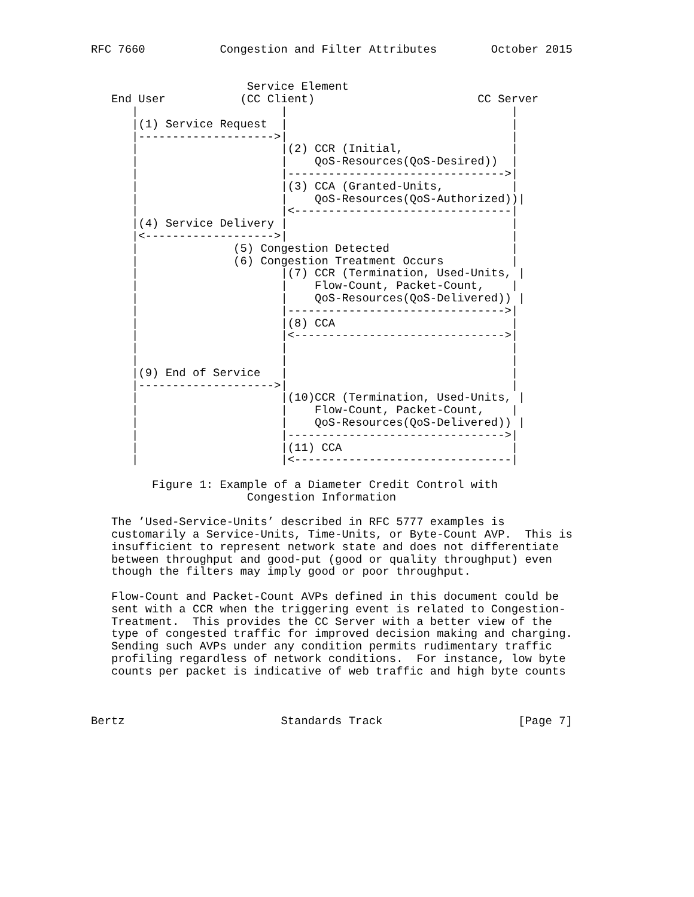RFC 7660           Congestion and Filter Attributes        October 2015


                       Service Element
   End User           (CC Client)                        CC Server
      |                     |                                 |
      |(1) Service Request  |                                 |
      |-------------------->|                                 |
      |                     |(2) CCR (Initial,                |
      |                     |    QoS-Resources(QoS-Desired))  |
      |                     |-------------------------------->|
      |                     |(3) CCA (Granted-Units,          |
      |                     |    QoS-Resources(QoS-Authorized))|
      |                     |<--------------------------------|
      |(4) Service Delivery |                                 |
      |<------------------->|                                 |
      |              (5) Congestion Detected                  |
      |              (6) Congestion Treatment Occurs          |
      |                     |(7) CCR (Termination, Used-Units, |
      |                     |    Flow-Count, Packet-Count,    |
      |                     |    QoS-Resources(QoS-Delivered)) |
      |                     |-------------------------------->|
      |                     |(8) CCA                          |
      |                     |<------------------------------->|
      |                     |                                 |
      |                     |                                 |
      |(9) End of Service   |                                 |
      |-------------------->|                                 |
      |                     |(10)CCR (Termination, Used-Units, |
      |                     |    Flow-Count, Packet-Count,    |
      |                     |    QoS-Resources(QoS-Delivered)) |
      |                     |-------------------------------->|
      |                     |(11) CCA                         |
      |                     |<--------------------------------|

         Figure 1: Example of a Diameter Credit Control with
                       Congestion Information

   The ’Used-Service-Units’ described in RFC 5777 examples is
   customarily a Service-Units, Time-Units, or Byte-Count AVP.  This is
   insufficient to represent network state and does not differentiate
   between throughput and good-put (good or quality throughput) even
   though the filters may imply good or poor throughput.

   Flow-Count and Packet-Count AVPs defined in this document could be
   sent with a CCR when the triggering event is related to Congestion-
   Treatment.  This provides the CC Server with a better view of the
   type of congested traffic for improved decision making and charging.
   Sending such AVPs under any condition permits rudimentary traffic
   profiling regardless of network conditions.  For instance, low byte
   counts per packet is indicative of web traffic and high byte counts



Bertz                       Standards Track                    [Page 7]